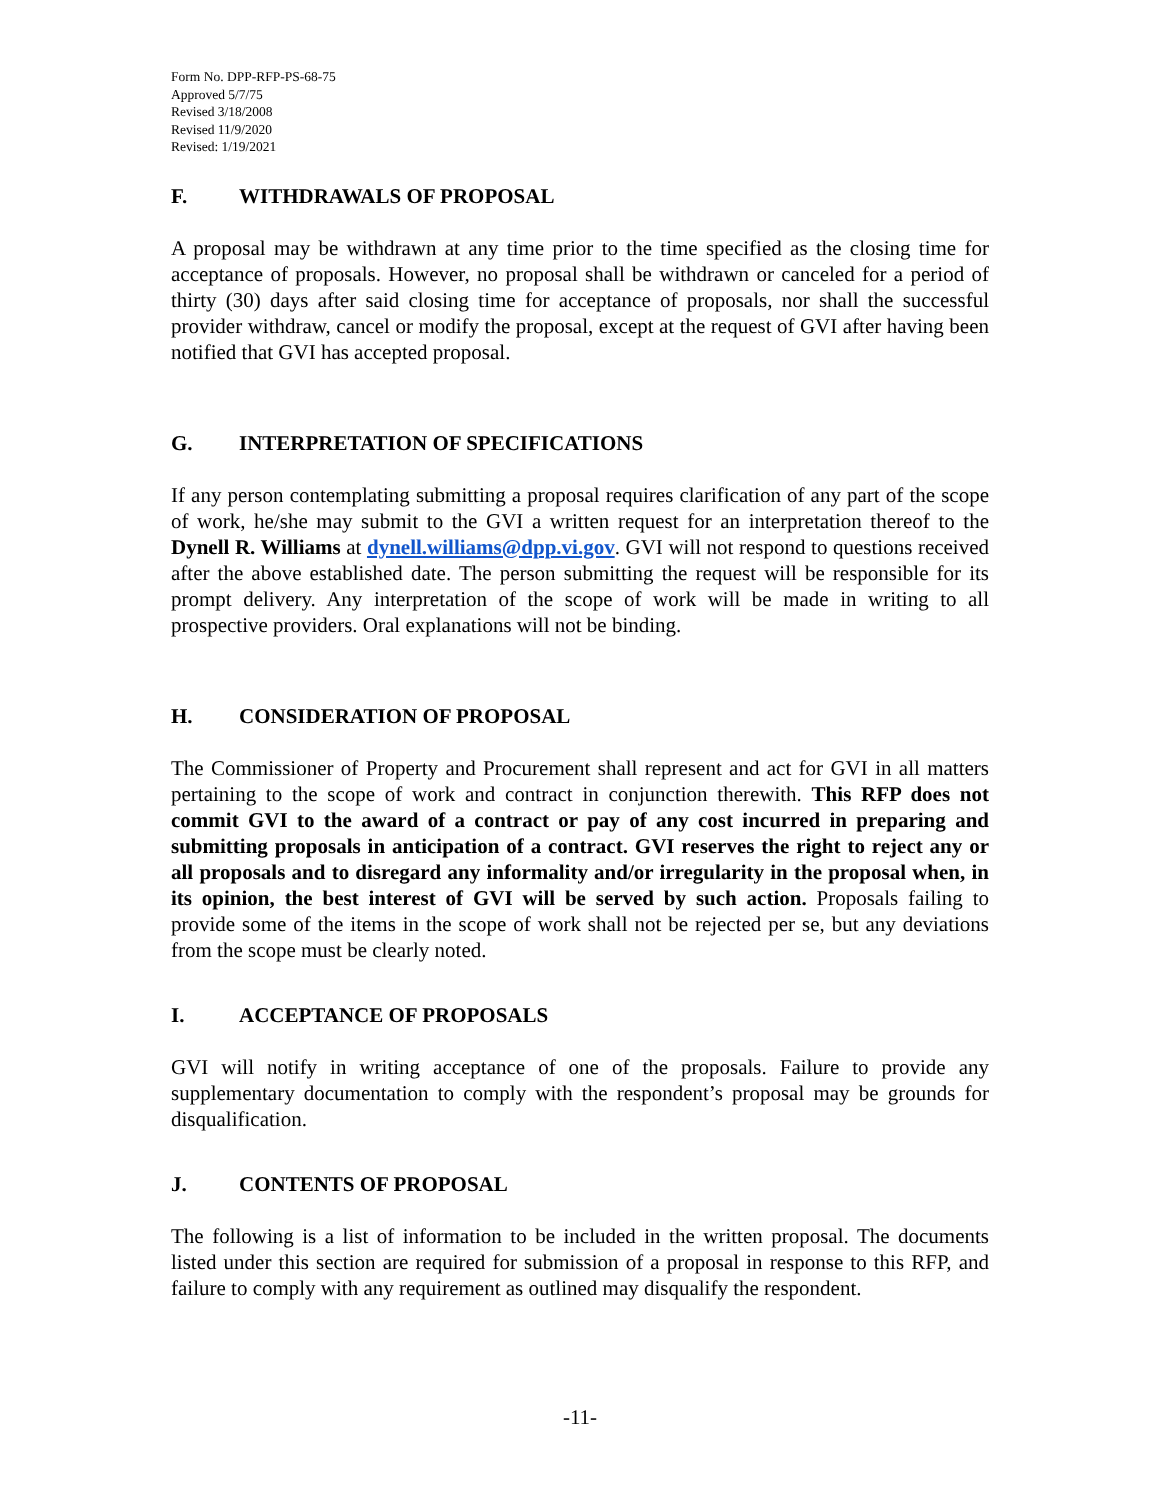Form No. DPP-RFP-PS-68-75
Approved 5/7/75
Revised 3/18/2008
Revised 11/9/2020
Revised: 1/19/2021
F. WITHDRAWALS OF PROPOSAL
A proposal may be withdrawn at any time prior to the time specified as the closing time for acceptance of proposals. However, no proposal shall be withdrawn or canceled for a period of thirty (30) days after said closing time for acceptance of proposals, nor shall the successful provider withdraw, cancel or modify the proposal, except at the request of GVI after having been notified that GVI has accepted proposal.
G. INTERPRETATION OF SPECIFICATIONS
If any person contemplating submitting a proposal requires clarification of any part of the scope of work, he/she may submit to the GVI a written request for an interpretation thereof to the Dynell R. Williams at dynell.williams@dpp.vi.gov. GVI will not respond to questions received after the above established date. The person submitting the request will be responsible for its prompt delivery. Any interpretation of the scope of work will be made in writing to all prospective providers. Oral explanations will not be binding.
H. CONSIDERATION OF PROPOSAL
The Commissioner of Property and Procurement shall represent and act for GVI in all matters pertaining to the scope of work and contract in conjunction therewith. This RFP does not commit GVI to the award of a contract or pay of any cost incurred in preparing and submitting proposals in anticipation of a contract. GVI reserves the right to reject any or all proposals and to disregard any informality and/or irregularity in the proposal when, in its opinion, the best interest of GVI will be served by such action. Proposals failing to provide some of the items in the scope of work shall not be rejected per se, but any deviations from the scope must be clearly noted.
I. ACCEPTANCE OF PROPOSALS
GVI will notify in writing acceptance of one of the proposals. Failure to provide any supplementary documentation to comply with the respondent’s proposal may be grounds for disqualification.
J. CONTENTS OF PROPOSAL
The following is a list of information to be included in the written proposal. The documents listed under this section are required for submission of a proposal in response to this RFP, and failure to comply with any requirement as outlined may disqualify the respondent.
-11-